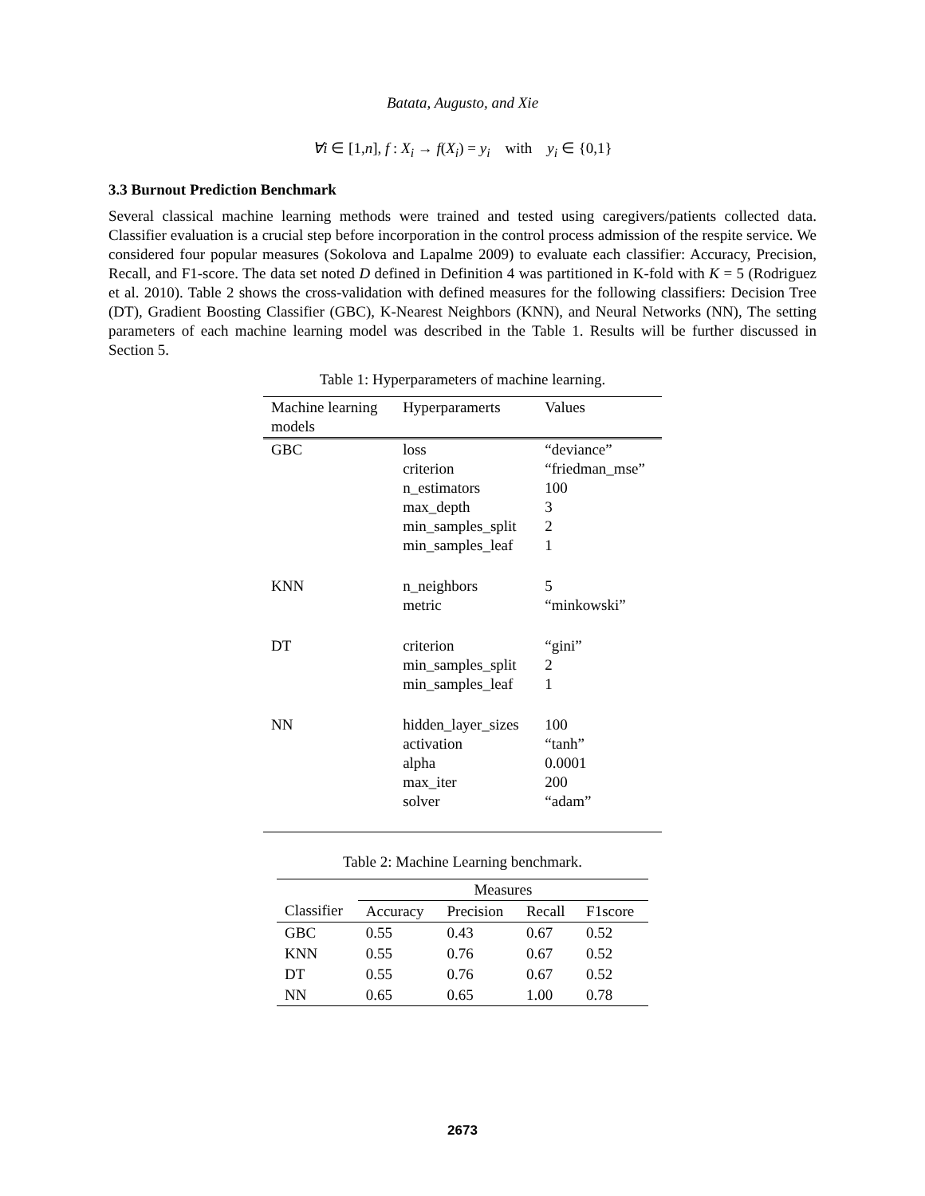Batata, Augusto, and Xie
∀i ∈ [1,n], f : X<sub>i</sub> → f(X<sub>i</sub>) = y<sub>i</sub> with y<sub>i</sub> ∈ {0,1}
3.3 Burnout Prediction Benchmark
Several classical machine learning methods were trained and tested using caregivers/patients collected data. Classifier evaluation is a crucial step before incorporation in the control process admission of the respite service. We considered four popular measures (Sokolova and Lapalme 2009) to evaluate each classifier: Accuracy, Precision, Recall, and F1-score. The data set noted D defined in Definition 4 was partitioned in K-fold with K = 5 (Rodriguez et al. 2010). Table 2 shows the cross-validation with defined measures for the following classifiers: Decision Tree (DT), Gradient Boosting Classifier (GBC), K-Nearest Neighbors (KNN), and Neural Networks (NN), The setting parameters of each machine learning model was described in the Table 1. Results will be further discussed in Section 5.
Table 1: Hyperparameters of machine learning.
| Machine learning models | Hyperparamerts | Values |
| --- | --- | --- |
| GBC | loss criterion n_estimators max_depth min_samples_split min_samples_leaf | “deviance” “friedman_mse” 100 3 2 1 |
| KNN | n_neighbors metric | 5 “minkowski” |
| DT | criterion min_samples_split min_samples_leaf | “gini” 2 1 |
| NN | hidden_layer_sizes activation alpha max_iter solver | 100 “tanh” 0.0001 200 “adam” |
Table 2: Machine Learning benchmark.
| | Measures | | | |
| --- | --- | --- | --- | --- |
| Classifier | Accuracy | Precision | Recall | F1score |
| GBC | 0.55 | 0.43 | 0.67 | 0.52 |
| KNN | 0.55 | 0.76 | 0.67 | 0.52 |
| DT | 0.55 | 0.76 | 0.67 | 0.52 |
| NN | 0.65 | 0.65 | 1.00 | 0.78 |
2673